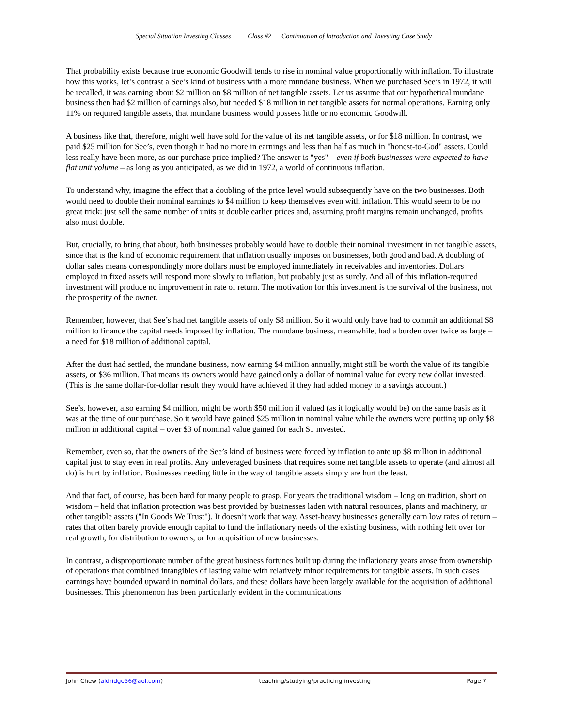Special Situation Investing Classes Class #2 Continuation of Introduction and Investing Case Study
That probability exists because true economic Goodwill tends to rise in nominal value proportionally with inflation. To illustrate how this works, let’s contrast a See’s kind of business with a more mundane business. When we purchased See’s in 1972, it will be recalled, it was earning about $2 million on $8 million of net tangible assets. Let us assume that our hypothetical mundane business then had $2 million of earnings also, but needed $18 million in net tangible assets for normal operations. Earning only 11% on required tangible assets, that mundane business would possess little or no economic Goodwill.
A business like that, therefore, might well have sold for the value of its net tangible assets, or for $18 million. In contrast, we paid $25 million for See’s, even though it had no more in earnings and less than half as much in "honest-to-God" assets. Could less really have been more, as our purchase price implied? The answer is "yes" – even if both businesses were expected to have flat unit volume – as long as you anticipated, as we did in 1972, a world of continuous inflation.
To understand why, imagine the effect that a doubling of the price level would subsequently have on the two businesses. Both would need to double their nominal earnings to $4 million to keep themselves even with inflation. This would seem to be no great trick: just sell the same number of units at double earlier prices and, assuming profit margins remain unchanged, profits also must double.
But, crucially, to bring that about, both businesses probably would have to double their nominal investment in net tangible assets, since that is the kind of economic requirement that inflation usually imposes on businesses, both good and bad. A doubling of dollar sales means correspondingly more dollars must be employed immediately in receivables and inventories. Dollars employed in fixed assets will respond more slowly to inflation, but probably just as surely. And all of this inflation-required investment will produce no improvement in rate of return. The motivation for this investment is the survival of the business, not the prosperity of the owner.
Remember, however, that See’s had net tangible assets of only $8 million. So it would only have had to commit an additional $8 million to finance the capital needs imposed by inflation. The mundane business, meanwhile, had a burden over twice as large – a need for $18 million of additional capital.
After the dust had settled, the mundane business, now earning $4 million annually, might still be worth the value of its tangible assets, or $36 million. That means its owners would have gained only a dollar of nominal value for every new dollar invested. (This is the same dollar-for-dollar result they would have achieved if they had added money to a savings account.)
See’s, however, also earning $4 million, might be worth $50 million if valued (as it logically would be) on the same basis as it was at the time of our purchase. So it would have gained $25 million in nominal value while the owners were putting up only $8 million in additional capital – over $3 of nominal value gained for each $1 invested.
Remember, even so, that the owners of the See’s kind of business were forced by inflation to ante up $8 million in additional capital just to stay even in real profits. Any unleveraged business that requires some net tangible assets to operate (and almost all do) is hurt by inflation. Businesses needing little in the way of tangible assets simply are hurt the least.
And that fact, of course, has been hard for many people to grasp. For years the traditional wisdom – long on tradition, short on wisdom – held that inflation protection was best provided by businesses laden with natural resources, plants and machinery, or other tangible assets ("In Goods We Trust"). It doesn’t work that way. Asset-heavy businesses generally earn low rates of return – rates that often barely provide enough capital to fund the inflationary needs of the existing business, with nothing left over for real growth, for distribution to owners, or for acquisition of new businesses.
In contrast, a disproportionate number of the great business fortunes built up during the inflationary years arose from ownership of operations that combined intangibles of lasting value with relatively minor requirements for tangible assets. In such cases earnings have bounded upward in nominal dollars, and these dollars have been largely available for the acquisition of additional businesses. This phenomenon has been particularly evident in the communications
John Chew (aldridge56@aol.com) teaching/studying/practicing investing Page 7